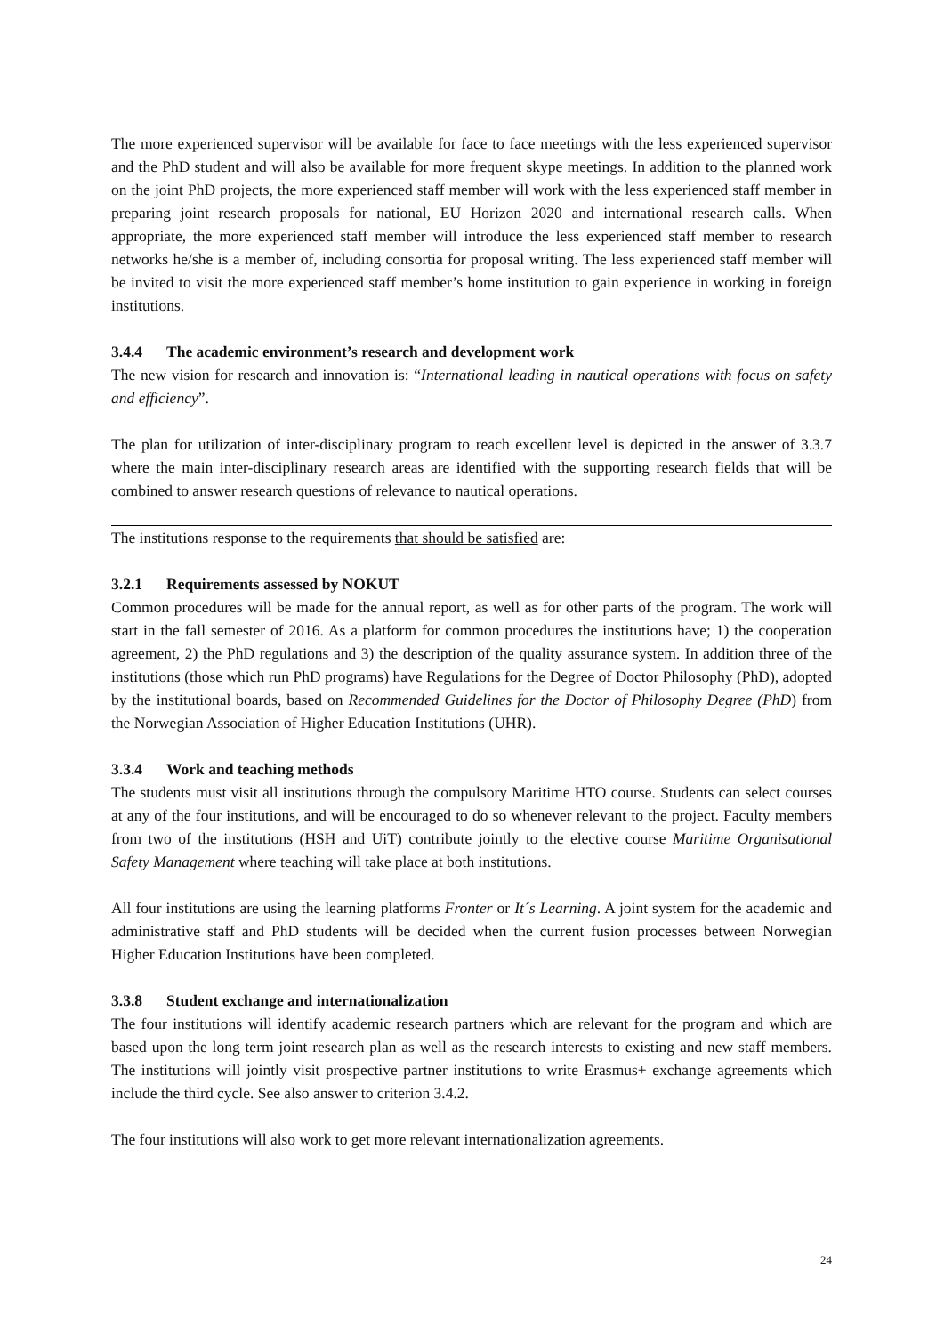The more experienced supervisor will be available for face to face meetings with the less experienced supervisor and the PhD student and will also be available for more frequent skype meetings. In addition to the planned work on the joint PhD projects, the more experienced staff member will work with the less experienced staff member in preparing joint research proposals for national, EU Horizon 2020 and international research calls. When appropriate, the more experienced staff member will introduce the less experienced staff member to research networks he/she is a member of, including consortia for proposal writing. The less experienced staff member will be invited to visit the more experienced staff member’s home institution to gain experience in working in foreign institutions.
3.4.4 The academic environment’s research and development work
The new vision for research and innovation is: “International leading in nautical operations with focus on safety and efficiency”.
The plan for utilization of inter-disciplinary program to reach excellent level is depicted in the answer of 3.3.7 where the main inter-disciplinary research areas are identified with the supporting research fields that will be combined to answer research questions of relevance to nautical operations.
The institutions response to the requirements that should be satisfied are:
3.2.1 Requirements assessed by NOKUT
Common procedures will be made for the annual report, as well as for other parts of the program. The work will start in the fall semester of 2016. As a platform for common procedures the institutions have; 1) the cooperation agreement, 2) the PhD regulations and 3) the description of the quality assurance system. In addition three of the institutions (those which run PhD programs) have Regulations for the Degree of Doctor Philosophy (PhD), adopted by the institutional boards, based on Recommended Guidelines for the Doctor of Philosophy Degree (PhD) from the Norwegian Association of Higher Education Institutions (UHR).
3.3.4 Work and teaching methods
The students must visit all institutions through the compulsory Maritime HTO course. Students can select courses at any of the four institutions, and will be encouraged to do so whenever relevant to the project. Faculty members from two of the institutions (HSH and UiT) contribute jointly to the elective course Maritime Organisational Safety Management where teaching will take place at both institutions.
All four institutions are using the learning platforms Fronter or It´s Learning. A joint system for the academic and administrative staff and PhD students will be decided when the current fusion processes between Norwegian Higher Education Institutions have been completed.
3.3.8 Student exchange and internationalization
The four institutions will identify academic research partners which are relevant for the program and which are based upon the long term joint research plan as well as the research interests to existing and new staff members. The institutions will jointly visit prospective partner institutions to write Erasmus+ exchange agreements which include the third cycle. See also answer to criterion 3.4.2.
The four institutions will also work to get more relevant internationalization agreements.
24